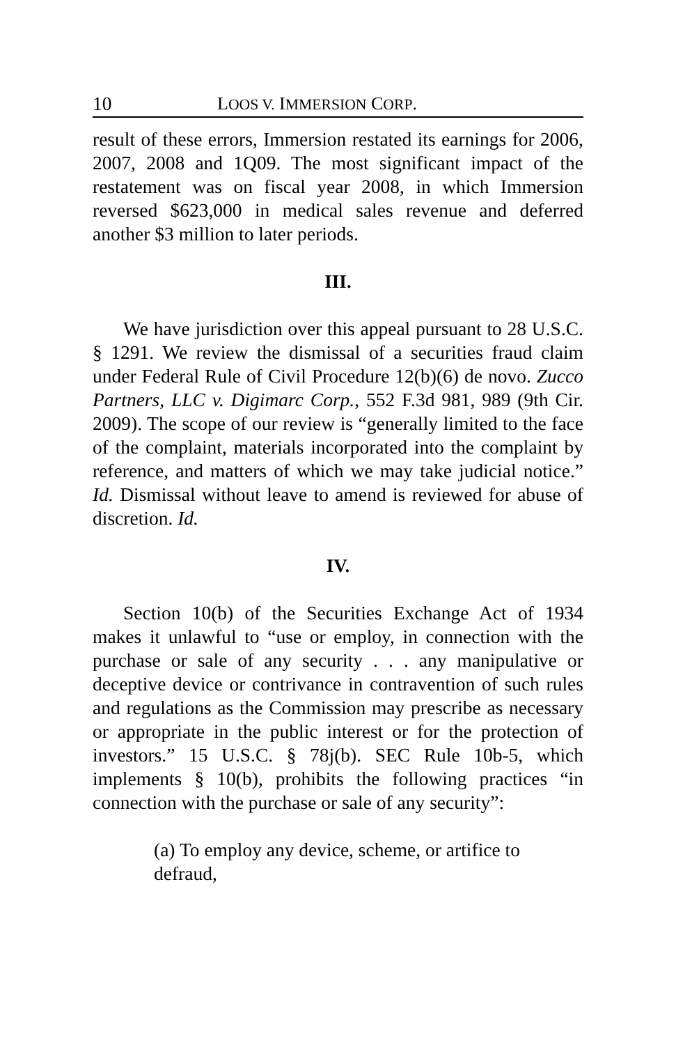10 LOOS V. IMMERSION CORP.
result of these errors, Immersion restated its earnings for 2006, 2007, 2008 and 1Q09. The most significant impact of the restatement was on fiscal year 2008, in which Immersion reversed $623,000 in medical sales revenue and deferred another $3 million to later periods.
III.
We have jurisdiction over this appeal pursuant to 28 U.S.C. § 1291. We review the dismissal of a securities fraud claim under Federal Rule of Civil Procedure 12(b)(6) de novo. Zucco Partners, LLC v. Digimarc Corp., 552 F.3d 981, 989 (9th Cir. 2009). The scope of our review is “generally limited to the face of the complaint, materials incorporated into the complaint by reference, and matters of which we may take judicial notice.” Id. Dismissal without leave to amend is reviewed for abuse of discretion. Id.
IV.
Section 10(b) of the Securities Exchange Act of 1934 makes it unlawful to “use or employ, in connection with the purchase or sale of any security . . . any manipulative or deceptive device or contrivance in contravention of such rules and regulations as the Commission may prescribe as necessary or appropriate in the public interest or for the protection of investors.” 15 U.S.C. § 78j(b). SEC Rule 10b-5, which implements § 10(b), prohibits the following practices “in connection with the purchase or sale of any security”:
(a) To employ any device, scheme, or artifice to defraud,